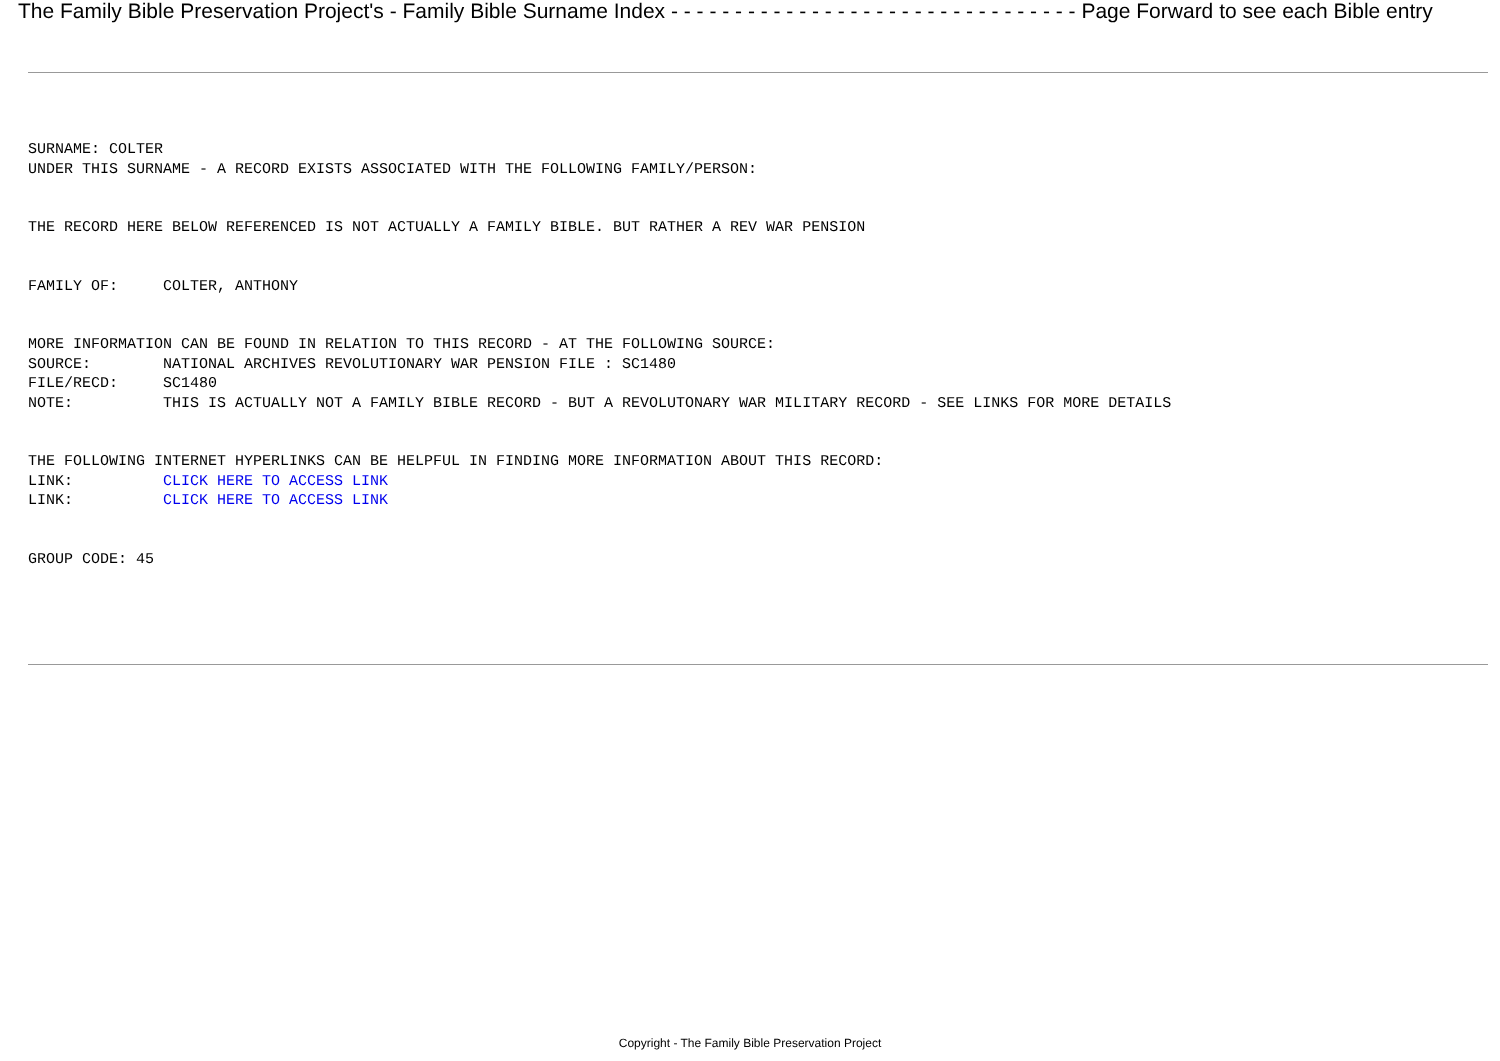The Family Bible Preservation Project's - Family Bible Surname Index - - - - - - - - - - - - - - - - - - - - - - - - - - - - - - - - Page Forward to see each Bible entry
SURNAME: COLTER UNDER THIS SURNAME - A RECORD EXISTS ASSOCIATED WITH THE FOLLOWING FAMILY/PERSON: THE RECORD HERE BELOW REFERENCED IS NOT ACTUALLY A FAMILY BIBLE. BUT RATHER A REV WAR PENSION FAMILY OF: COLTER, ANTHONY MORE INFORMATION CAN BE FOUND IN RELATION TO THIS RECORD - AT THE FOLLOWING SOURCE: SOURCE: NATIONAL ARCHIVES REVOLUTIONARY WAR PENSION FILE : SC1480 FILE/RECD: SC1480 NOTE: THIS IS ACTUALLY NOT A FAMILY BIBLE RECORD - BUT A REVOLUTONARY WAR MILITARY RECORD - SEE LINKS FOR MORE DETAILS THE FOLLOWING INTERNET HYPERLINKS CAN BE HELPFUL IN FINDING MORE INFORMATION ABOUT THIS RECORD: LINK: CLICK HERE TO ACCESS LINK LINK: CLICK HERE TO ACCESS LINK GROUP CODE: 45
Copyright - The Family Bible Preservation Project